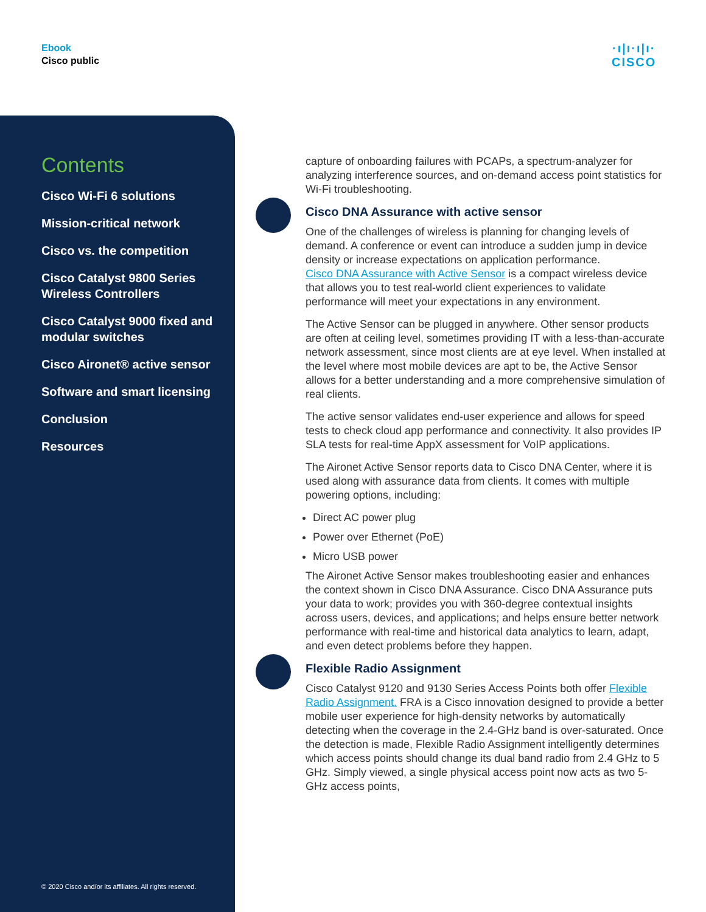Ebook
Cisco public
·ı|ı·ı|ı·
CISCO
Contents
Cisco Wi-Fi 6 solutions
Mission-critical network
Cisco vs. the competition
Cisco Catalyst 9800 Series Wireless Controllers
Cisco Catalyst 9000 fixed and modular switches
Cisco Aironet® active sensor
Software and smart licensing
Conclusion
Resources
© 2020 Cisco and/or its affiliates. All rights reserved.
capture of onboarding failures with PCAPs, a spectrum-analyzer for analyzing interference sources, and on-demand access point statistics for Wi-Fi troubleshooting.
Cisco DNA Assurance with active sensor
One of the challenges of wireless is planning for changing levels of demand. A conference or event can introduce a sudden jump in device density or increase expectations on application performance.
Cisco DNA Assurance with Active Sensor is a compact wireless device that allows you to test real-world client experiences to validate performance will meet your expectations in any environment.
The Active Sensor can be plugged in anywhere. Other sensor products are often at ceiling level, sometimes providing IT with a less-than-accurate network assessment, since most clients are at eye level. When installed at the level where most mobile devices are apt to be, the Active Sensor allows for a better understanding and a more comprehensive simulation of real clients.
The active sensor validates end-user experience and allows for speed tests to check cloud app performance and connectivity. It also provides IP SLA tests for real-time AppX assessment for VoIP applications.
The Aironet Active Sensor reports data to Cisco DNA Center, where it is used along with assurance data from clients. It comes with multiple powering options, including:
Direct AC power plug
Power over Ethernet (PoE)
Micro USB power
The Aironet Active Sensor makes troubleshooting easier and enhances the context shown in Cisco DNA Assurance. Cisco DNA Assurance puts your data to work; provides you with 360-degree contextual insights across users, devices, and applications; and helps ensure better network performance with real-time and historical data analytics to learn, adapt, and even detect problems before they happen.
Flexible Radio Assignment
Cisco Catalyst 9120 and 9130 Series Access Points both offer Flexible Radio Assignment. FRA is a Cisco innovation designed to provide a better mobile user experience for high-density networks by automatically detecting when the coverage in the 2.4-GHz band is over-saturated. Once the detection is made, Flexible Radio Assignment intelligently determines which access points should change its dual band radio from 2.4 GHz to 5 GHz. Simply viewed, a single physical access point now acts as two 5-GHz access points,